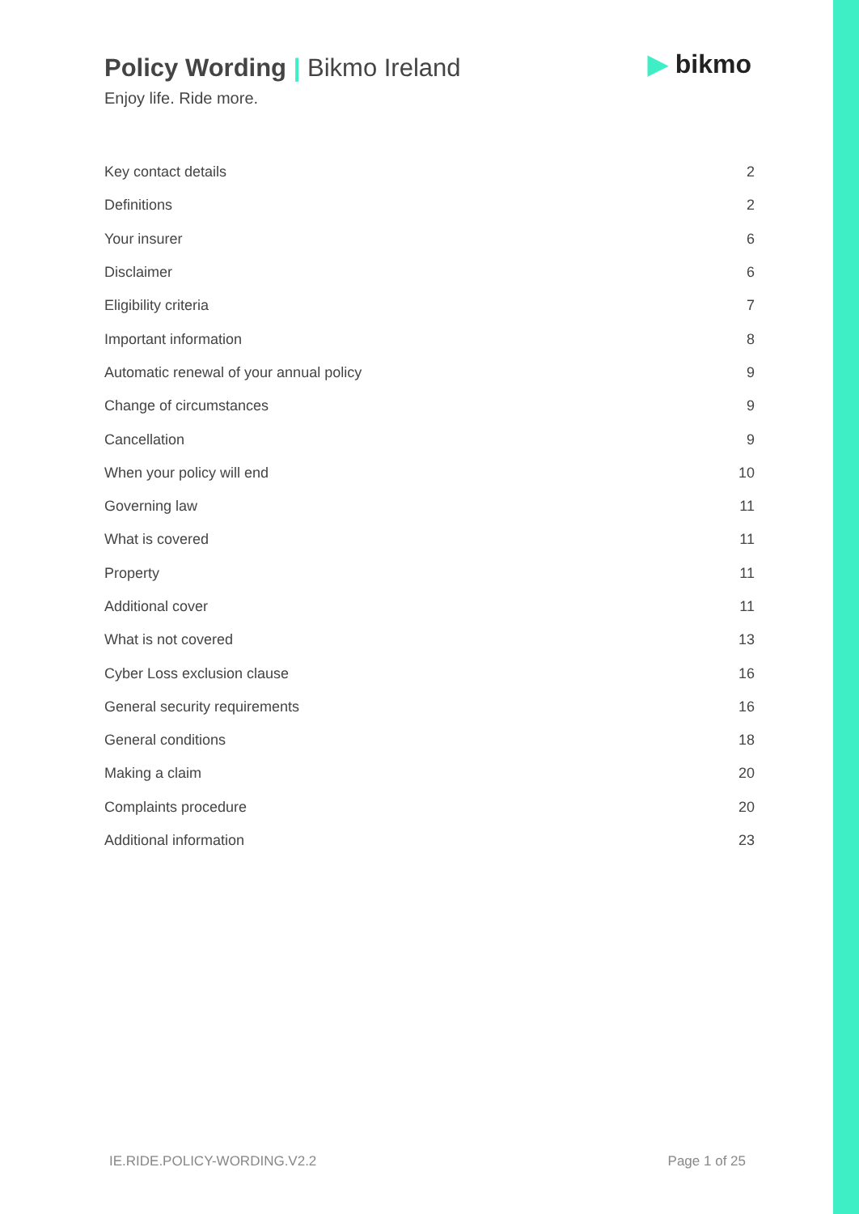Policy Wording | Bikmo Ireland
Enjoy life. Ride more.
▶ bikmo
| Key contact details | 2 |
| Definitions | 2 |
| Your insurer | 6 |
| Disclaimer | 6 |
| Eligibility criteria | 7 |
| Important information | 8 |
| Automatic renewal of your annual policy | 9 |
| Change of circumstances | 9 |
| Cancellation | 9 |
| When your policy will end | 10 |
| Governing law | 11 |
| What is covered | 11 |
| Property | 11 |
| Additional cover | 11 |
| What is not covered | 13 |
| Cyber Loss exclusion clause | 16 |
| General security requirements | 16 |
| General conditions | 18 |
| Making a claim | 20 |
| Complaints procedure | 20 |
| Additional information | 23 |
IE.RIDE.POLICY-WORDING.V2.2 Page 1 of 25